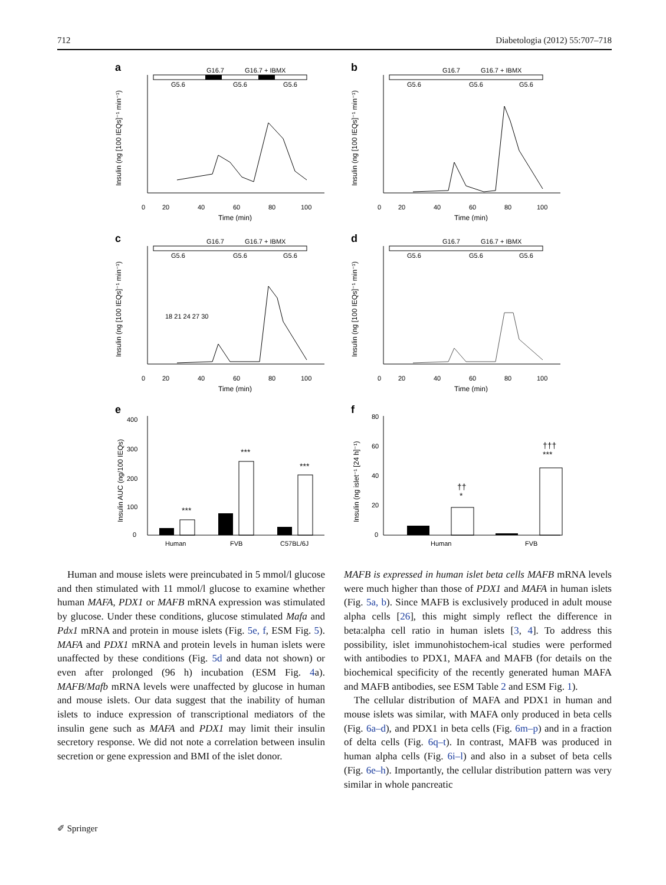712 Diabetologia (2012) 55:707–718
a
G16.7
G16.7 + IBMX
G5.6
G5.6
G5.6
0
20
40
60
80
100
Time (min)
Insulin (ng [100 IEQs]⁻¹ min⁻¹)
b
G16.7
G16.7 + IBMX
G5.6
G5.6
G5.6
0
20
40
60
80
100
Time (min)
Insulin (ng [100 IEQs]⁻¹ min⁻¹)
c
G16.7
G16.7 + IBMX
G5.6
G5.6
G5.6
18 21 24 27 30
0
20
40
60
80
100
Time (min)
Insulin (ng [100 IEQs]⁻¹ min⁻¹)
d
G16.7
G16.7 + IBMX
G5.6
G5.6
G5.6
0
20
40
60
80
100
Time (min)
Insulin (ng [100 IEQs]⁻¹ min⁻¹)
e
***
***
***
0
100
200
300
400
Human
FVB
C57BL/6J
Insulin AUC (ng/100 IEQs)
f
††
*
†††
***
0
20
40
60
80
Human
FVB
Insulin (ng islet⁻¹ [24 h]⁻¹)
 Human and mouse islets were preincubated in 5 mmol/l glucose and then stimulated with 11 mmol/l glucose to examine whether human MAFA, PDX1 or MAFB mRNA expression was stimulated by glucose. Under these conditions, glucose stimulated Mafa and Pdx1 mRNA and protein in mouse islets (Fig. 5e, f, ESM Fig. 5). MAFA and PDX1 mRNA and protein levels in human islets were unaffected by these conditions (Fig. 5d and data not shown) or even after prolonged (96 h) incubation (ESM Fig. 4a). MAFB/Mafb mRNA levels were unaffected by glucose in human and mouse islets. Our data suggest that the inability of human islets to induce expression of transcriptional mediators of the insulin gene such as MAFA and PDX1 may limit their insulin secretory response. We did not note a correlation between insulin secretion or gene expression and BMI of the islet donor.
MAFB is expressed in human islet beta cells MAFB mRNA levels were much higher than those of PDX1 and MAFA in human islets (Fig. 5a, b). Since MAFB is exclusively produced in adult mouse alpha cells [26], this might simply reflect the difference in beta:alpha cell ratio in human islets [3, 4]. To address this possibility, islet immunohistochem-ical studies were performed with antibodies to PDX1, MAFA and MAFB (for details on the biochemical specificity of the recently generated human MAFA and MAFB antibodies, see ESM Table 2 and ESM Fig. 1).
 The cellular distribution of MAFA and PDX1 in human and mouse islets was similar, with MAFA only produced in beta cells (Fig. 6a–d), and PDX1 in beta cells (Fig. 6m–p) and in a fraction of delta cells (Fig. 6q–t). In contrast, MAFB was produced in human alpha cells (Fig. 6i–l) and also in a subset of beta cells (Fig. 6e–h). Importantly, the cellular distribution pattern was very similar in whole pancreatic
✐ Springer